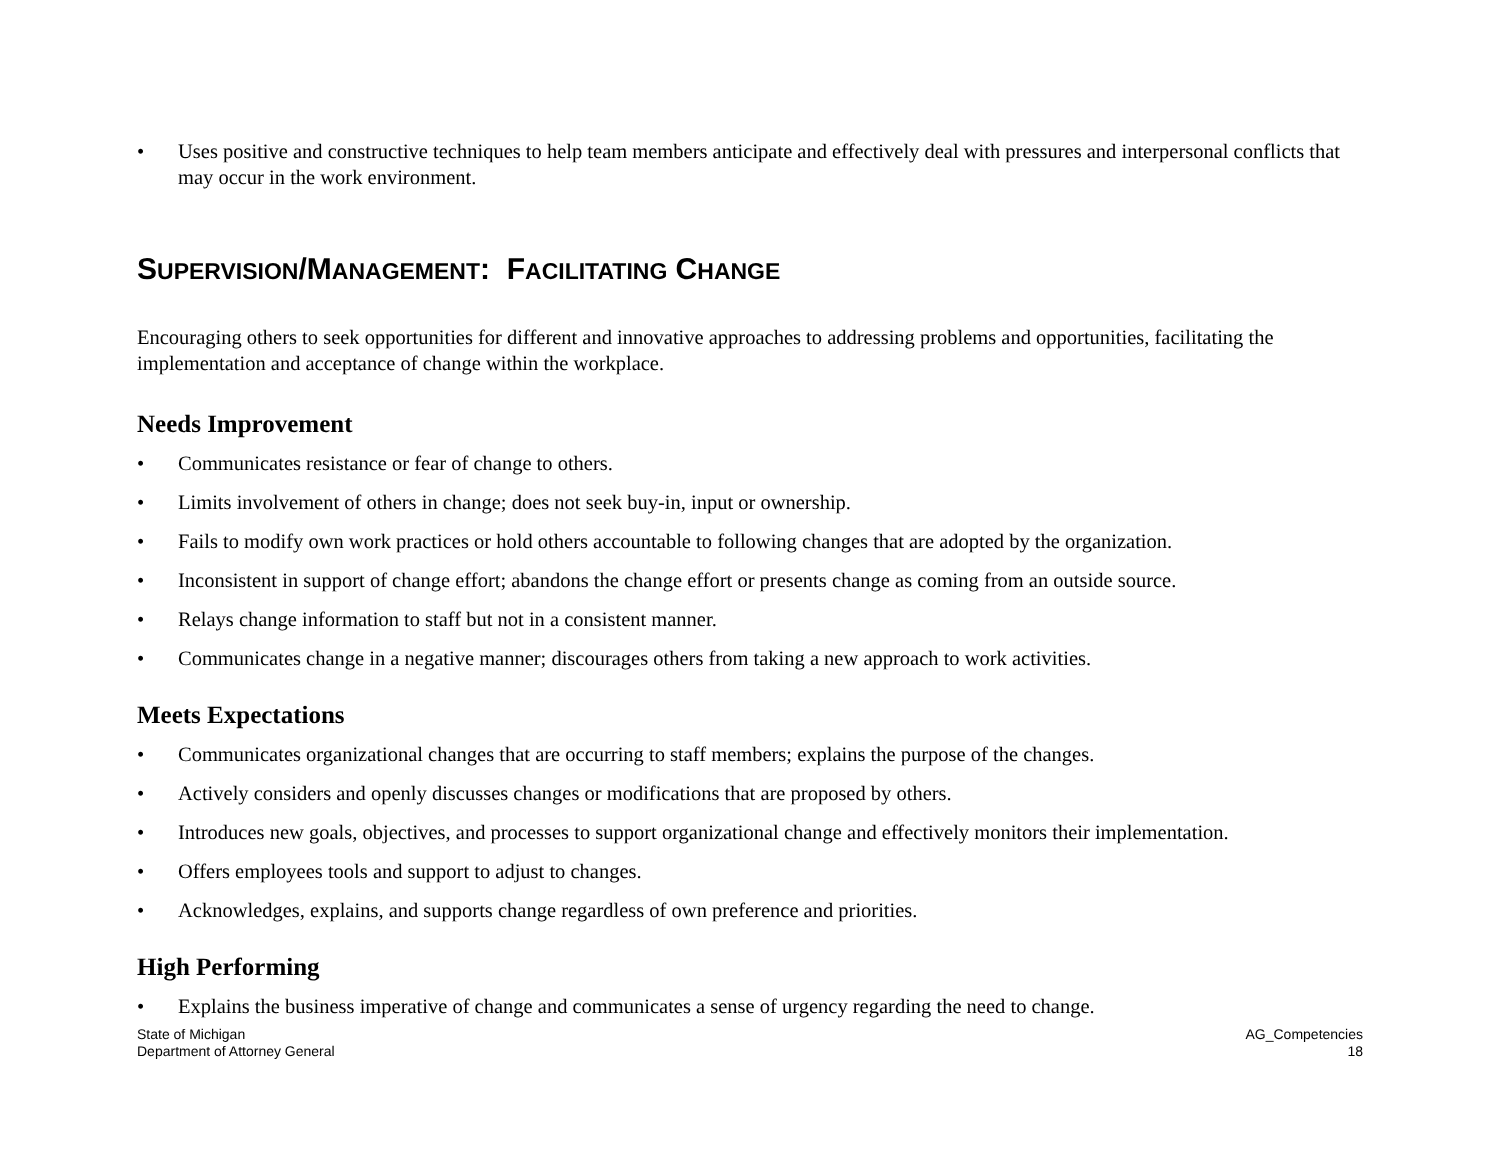• Uses positive and constructive techniques to help team members anticipate and effectively deal with pressures and interpersonal conflicts that may occur in the work environment.
SUPERVISION/MANAGEMENT: FACILITATING CHANGE
Encouraging others to seek opportunities for different and innovative approaches to addressing problems and opportunities, facilitating the implementation and acceptance of change within the workplace.
Needs Improvement
• Communicates resistance or fear of change to others.
• Limits involvement of others in change; does not seek buy-in, input or ownership.
• Fails to modify own work practices or hold others accountable to following changes that are adopted by the organization.
• Inconsistent in support of change effort; abandons the change effort or presents change as coming from an outside source.
• Relays change information to staff but not in a consistent manner.
• Communicates change in a negative manner; discourages others from taking a new approach to work activities.
Meets Expectations
• Communicates organizational changes that are occurring to staff members; explains the purpose of the changes.
• Actively considers and openly discusses changes or modifications that are proposed by others.
• Introduces new goals, objectives, and processes to support organizational change and effectively monitors their implementation.
• Offers employees tools and support to adjust to changes.
• Acknowledges, explains, and supports change regardless of own preference and priorities.
High Performing
• Explains the business imperative of change and communicates a sense of urgency regarding the need to change.
State of Michigan
Department of Attorney General
AG_Competencies
18